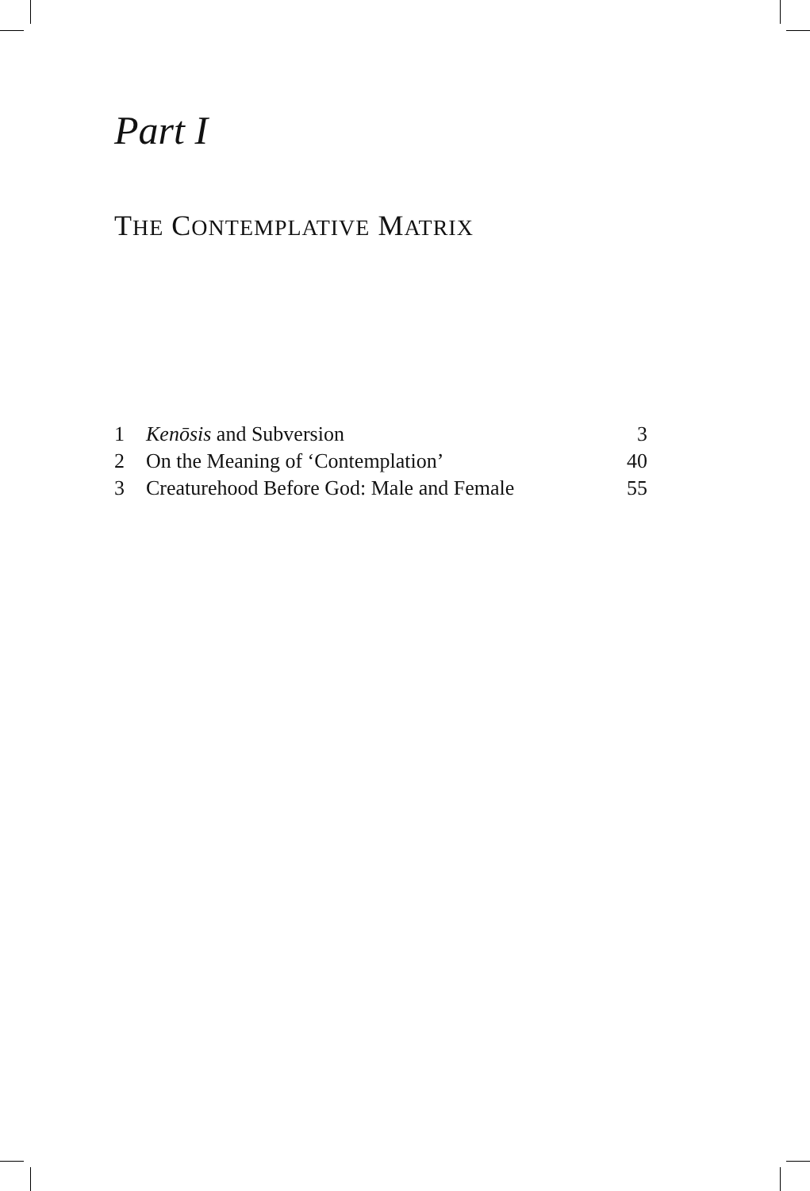Part I
THE CONTEMPLATIVE MATRIX
1 Kenōsis and Subversion 3
2 On the Meaning of ‘Contemplation’ 40
3 Creaturehood Before God: Male and Female 55